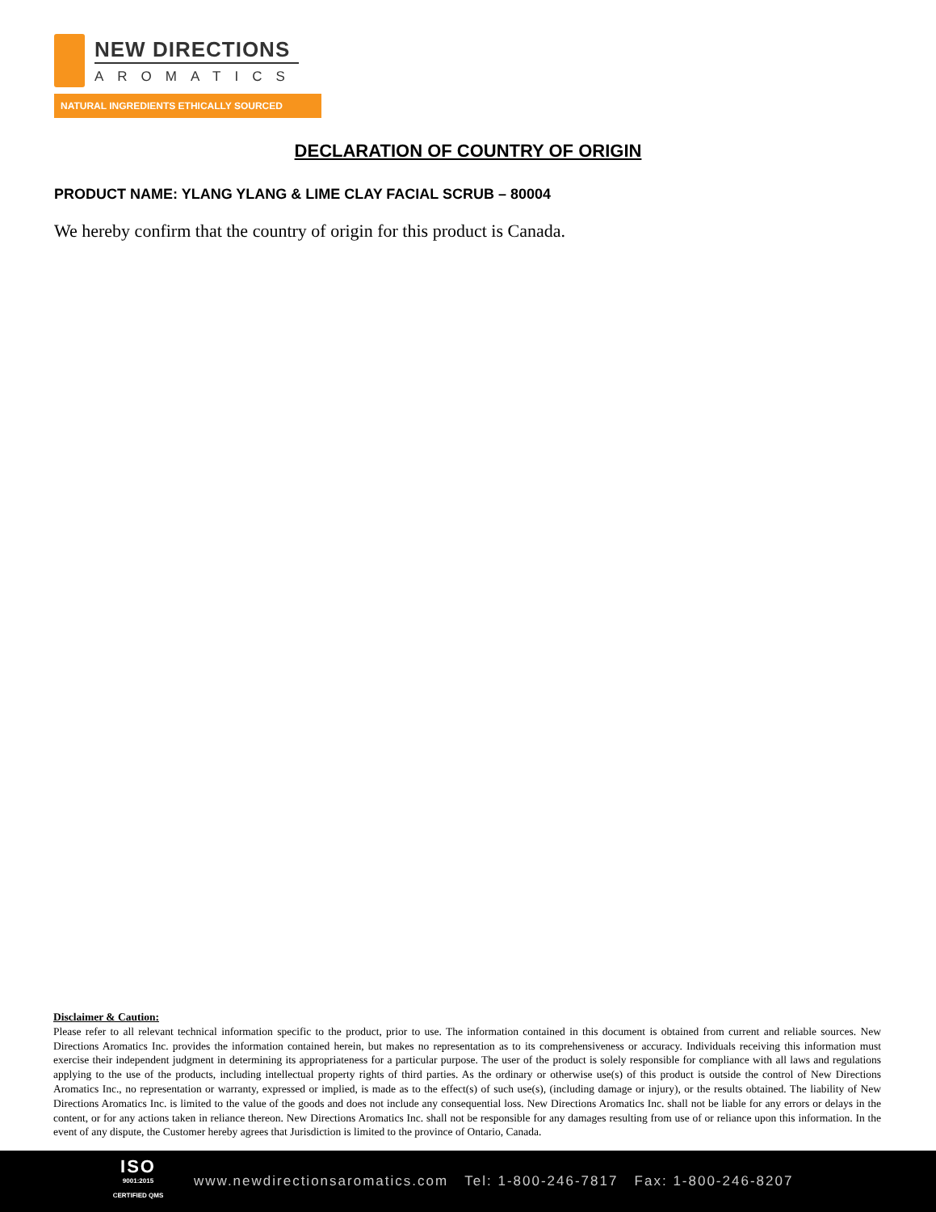NEW DIRECTIONS
AROMATICS
NATURAL INGREDIENTS ETHICALLY SOURCED
DECLARATION OF COUNTRY OF ORIGIN
PRODUCT NAME: YLANG YLANG & LIME CLAY FACIAL SCRUB – 80004
We hereby confirm that the country of origin for this product is Canada.
Disclaimer & Caution:
Please refer to all relevant technical information specific to the product, prior to use. The information contained in this document is obtained from current and reliable sources. New Directions Aromatics Inc. provides the information contained herein, but makes no representation as to its comprehensiveness or accuracy. Individuals receiving this information must exercise their independent judgment in determining its appropriateness for a particular purpose. The user of the product is solely responsible for compliance with all laws and regulations applying to the use of the products, including intellectual property rights of third parties. As the ordinary or otherwise use(s) of this product is outside the control of New Directions Aromatics Inc., no representation or warranty, expressed or implied, is made as to the effect(s) of such use(s), (including damage or injury), or the results obtained. The liability of New Directions Aromatics Inc. is limited to the value of the goods and does not include any consequential loss. New Directions Aromatics Inc. shall not be liable for any errors or delays in the content, or for any actions taken in reliance thereon. New Directions Aromatics Inc. shall not be responsible for any damages resulting from use of or reliance upon this information. In the event of any dispute, the Customer hereby agrees that Jurisdiction is limited to the province of Ontario, Canada.
ISO
9001:2015
CERTIFIED QMS
www.newdirectionsaromatics.com Tel: 1-800-246-7817 Fax: 1-800-246-8207